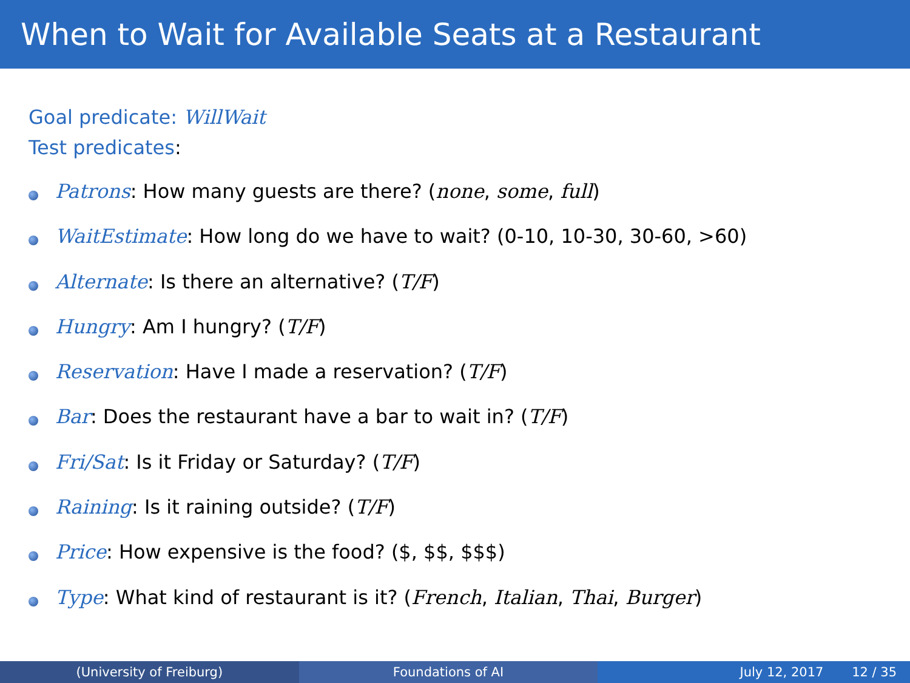When to Wait for Available Seats at a Restaurant
Goal predicate: WillWait
Test predicates:
Patrons: How many guests are there? (none, some, full)
WaitEstimate: How long do we have to wait? (0-10, 10-30, 30-60, >60)
Alternate: Is there an alternative? (T/F)
Hungry: Am I hungry? (T/F)
Reservation: Have I made a reservation? (T/F)
Bar: Does the restaurant have a bar to wait in? (T/F)
Fri/Sat: Is it Friday or Saturday? (T/F)
Raining: Is it raining outside? (T/F)
Price: How expensive is the food? ($, $$, $$$)
Type: What kind of restaurant is it? (French, Italian, Thai, Burger)
(University of Freiburg) Foundations of AI July 12, 2017 12 / 35